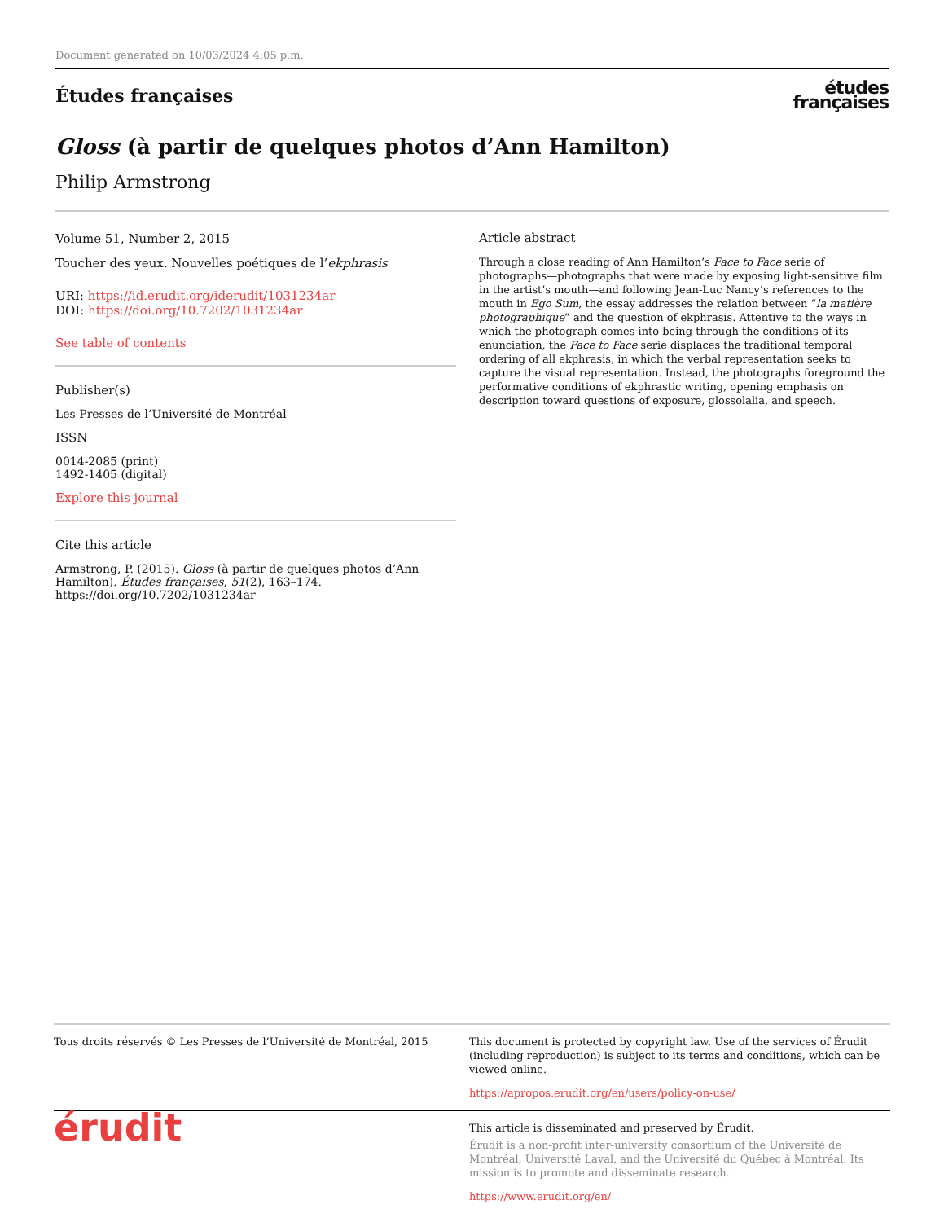Document generated on 10/03/2024 4:05 p.m.
Études françaises
études
françaises
Gloss (à partir de quelques photos d’Ann Hamilton)
Philip Armstrong
Volume 51, Number 2, 2015
Toucher des yeux. Nouvelles poétiques de l’ekphrasis
URI: https://id.erudit.org/iderudit/1031234ar
DOI: https://doi.org/10.7202/1031234ar
See table of contents
Publisher(s)
Les Presses de l’Université de Montréal
ISSN
0014-2085 (print)
1492-1405 (digital)
Explore this journal
Cite this article
Armstrong, P. (2015). Gloss (à partir de quelques photos d’Ann Hamilton). Études françaises, 51(2), 163–174. https://doi.org/10.7202/1031234ar
Article abstract
Through a close reading of Ann Hamilton’s Face to Face serie of photographs—photographs that were made by exposing light-sensitive film in the artist’s mouth—and following Jean-Luc Nancy’s references to the mouth in Ego Sum, the essay addresses the relation between “la matière photographique” and the question of ekphrasis. Attentive to the ways in which the photograph comes into being through the conditions of its enunciation, the Face to Face serie displaces the traditional temporal ordering of all ekphrasis, in which the verbal representation seeks to capture the visual representation. Instead, the photographs foreground the performative conditions of ekphrastic writing, opening emphasis on description toward questions of exposure, glossolalia, and speech.
Tous droits réservés © Les Presses de l’Université de Montréal, 2015
This document is protected by copyright law. Use of the services of Érudit (including reproduction) is subject to its terms and conditions, which can be viewed online.
https://apropos.erudit.org/en/users/policy-on-use/
érudit
This article is disseminated and preserved by Érudit.
Érudit is a non-profit inter-university consortium of the Université de Montréal, Université Laval, and the Université du Québec à Montréal. Its mission is to promote and disseminate research.
https://www.erudit.org/en/